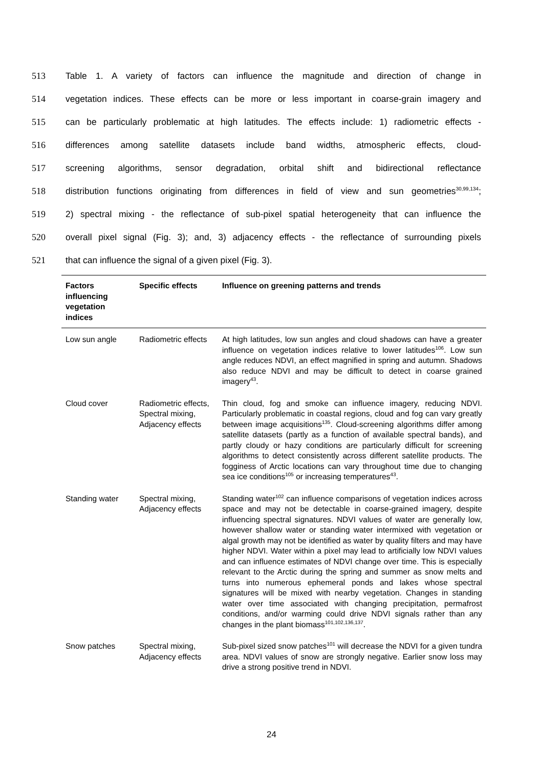513 Table 1. A variety of factors can influence the magnitude and direction of change in
514 vegetation indices. These effects can be more or less important in coarse-grain imagery and
515 can be particularly problematic at high latitudes. The effects include: 1) radiometric effects -
516 differences among satellite datasets include band widths, atmospheric effects, cloud-
517 screening algorithms, sensor degradation, orbital shift and bidirectional reflectance
518 distribution functions originating from differences in field of view and sun geometries<sup>30,99,134</sup>;
519 2) spectral mixing - the reflectance of sub-pixel spatial heterogeneity that can influence the
520 overall pixel signal (Fig. 3); and, 3) adjacency effects - the reflectance of surrounding pixels
521 that can influence the signal of a given pixel (Fig. 3).
| Factors influencing vegetation indices | Specific effects | Influence on greening patterns and trends |
| --- | --- | --- |
| Low sun angle | Radiometric effects | At high latitudes, low sun angles and cloud shadows can have a greater influence on vegetation indices relative to lower latitudes<sup>106</sup>. Low sun angle reduces NDVI, an effect magnified in spring and autumn. Shadows also reduce NDVI and may be difficult to detect in coarse grained imagery<sup>43</sup>. |
| Cloud cover | Radiometric effects, Spectral mixing, Adjacency effects | Thin cloud, fog and smoke can influence imagery, reducing NDVI. Particularly problematic in coastal regions, cloud and fog can vary greatly between image acquisitions<sup>135</sup>. Cloud-screening algorithms differ among satellite datasets (partly as a function of available spectral bands), and partly cloudy or hazy conditions are particularly difficult for screening algorithms to detect consistently across different satellite products. The fogginess of Arctic locations can vary throughout time due to changing sea ice conditions<sup>105</sup> or increasing temperatures<sup>43</sup>. |
| Standing water | Spectral mixing, Adjacency effects | Standing water<sup>102</sup> can influence comparisons of vegetation indices across space and may not be detectable in coarse-grained imagery, despite influencing spectral signatures. NDVI values of water are generally low, however shallow water or standing water intermixed with vegetation or algal growth may not be identified as water by quality filters and may have higher NDVI. Water within a pixel may lead to artificially low NDVI values and can influence estimates of NDVI change over time. This is especially relevant to the Arctic during the spring and summer as snow melts and turns into numerous ephemeral ponds and lakes whose spectral signatures will be mixed with nearby vegetation. Changes in standing water over time associated with changing precipitation, permafrost conditions, and/or warming could drive NDVI signals rather than any changes in the plant biomass<sup>101,102,136,137</sup>. |
| Snow patches | Spectral mixing, Adjacency effects | Sub-pixel sized snow patches<sup>101</sup> will decrease the NDVI for a given tundra area. NDVI values of snow are strongly negative. Earlier snow loss may drive a strong positive trend in NDVI. |
24